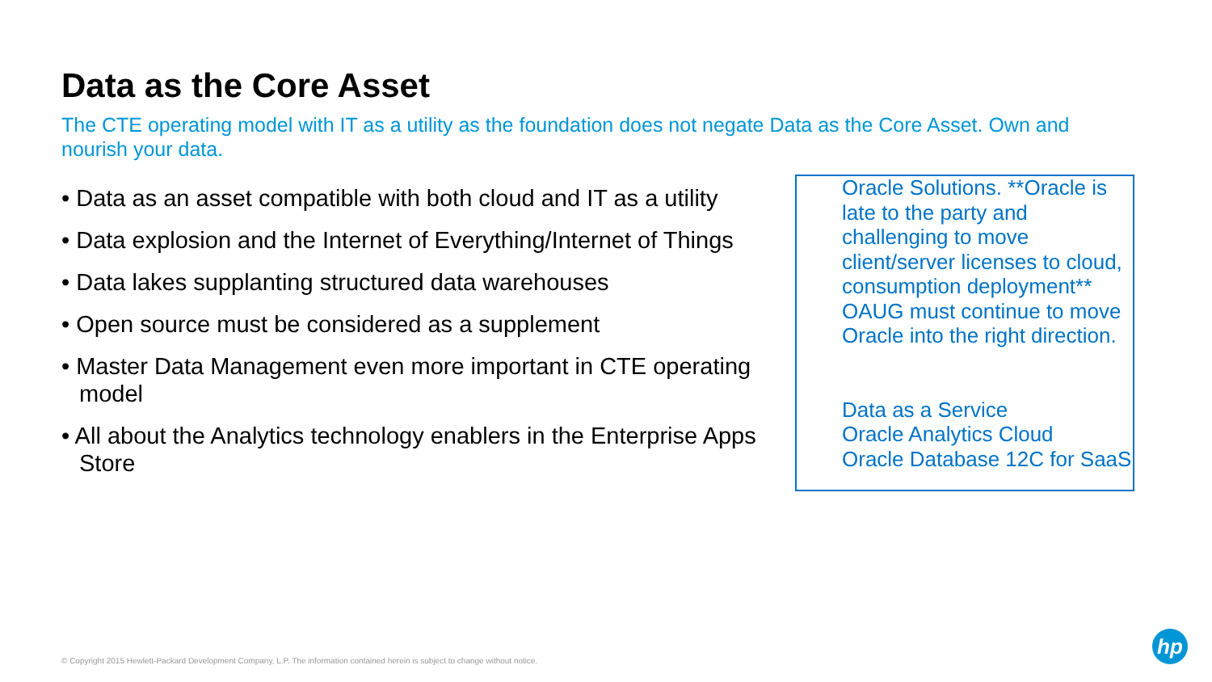Data as the Core Asset
The CTE operating model with IT as a utility as the foundation does not negate Data as the Core Asset. Own and nourish your data.
• Data as an asset compatible with both cloud and IT as a utility
• Data explosion and the Internet of Everything/Internet of Things
• Data lakes supplanting structured data warehouses
• Open source must be considered as a supplement
• Master Data Management even more important in CTE operating model
• All about the Analytics technology enablers in the Enterprise Apps Store
Oracle Solutions. **Oracle is late to the party and challenging to move client/server licenses to cloud, consumption deployment** OAUG must continue to move Oracle into the right direction.
Data as a Service
Oracle Analytics Cloud
Oracle Database 12C for SaaS
© Copyright 2015 Hewlett-Packard Development Company, L.P. The information contained herein is subject to change without notice.
hp